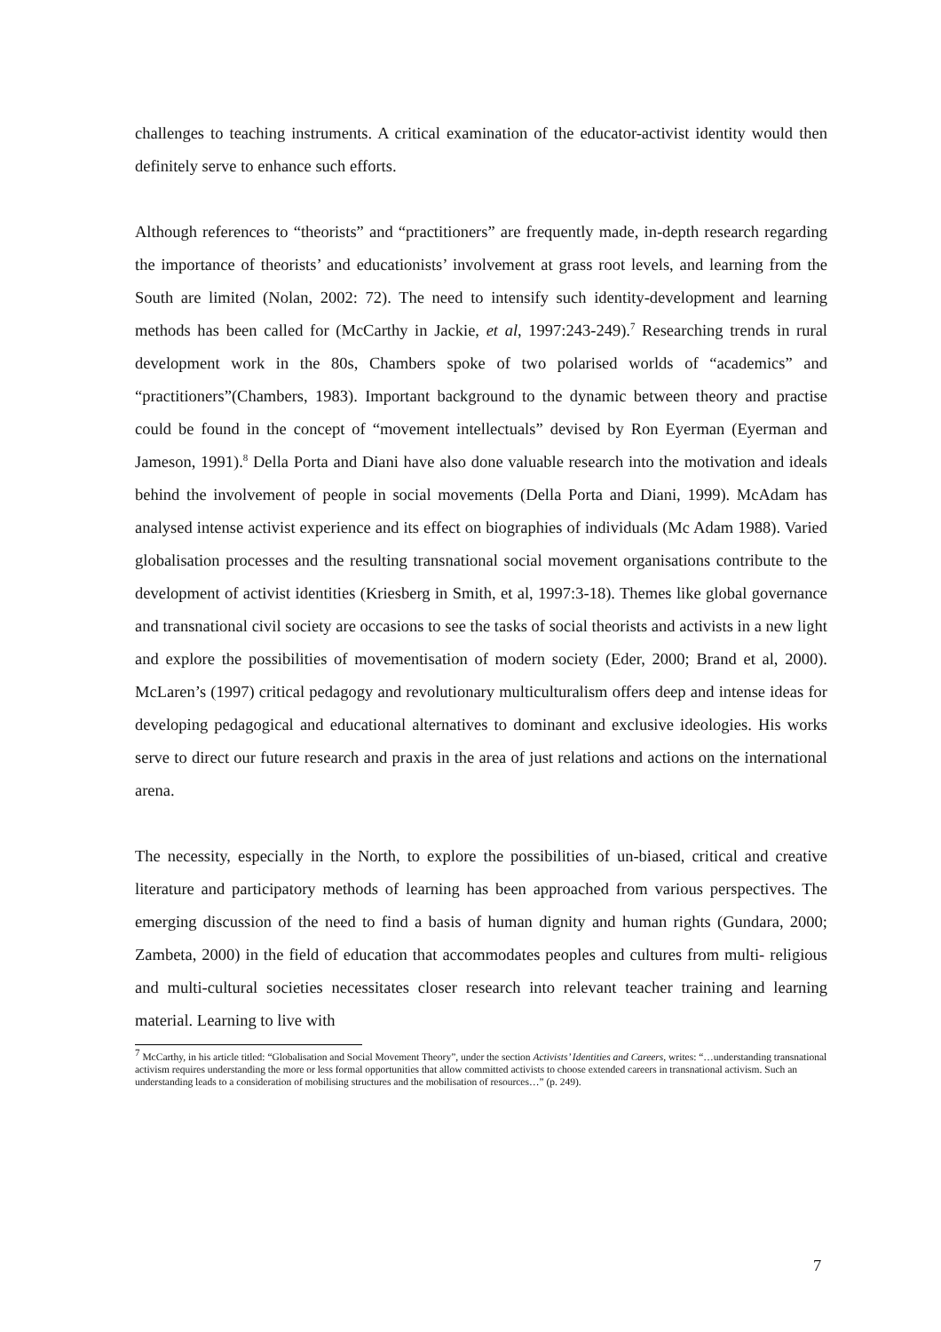challenges to teaching instruments. A critical examination of the educator-activist identity would then definitely serve to enhance such efforts.
Although references to “theorists” and “practitioners” are frequently made, in-depth research regarding the importance of theorists’ and educationists’ involvement at grass root levels, and learning from the South are limited (Nolan, 2002: 72). The need to intensify such identity-development and learning methods has been called for (McCarthy in Jackie, et al, 1997:243-249).<sup>7</sup> Researching trends in rural development work in the 80s, Chambers spoke of two polarised worlds of “academics” and “practitioners”(Chambers, 1983). Important background to the dynamic between theory and practise could be found in the concept of “movement intellectuals” devised by Ron Eyerman (Eyerman and Jameson, 1991).<sup>8</sup> Della Porta and Diani have also done valuable research into the motivation and ideals behind the involvement of people in social movements (Della Porta and Diani, 1999). McAdam has analysed intense activist experience and its effect on biographies of individuals (Mc Adam 1988). Varied globalisation processes and the resulting transnational social movement organisations contribute to the development of activist identities (Kriesberg in Smith, et al, 1997:3-18). Themes like global governance and transnational civil society are occasions to see the tasks of social theorists and activists in a new light and explore the possibilities of movementisation of modern society (Eder, 2000; Brand et al, 2000). McLaren’s (1997) critical pedagogy and revolutionary multiculturalism offers deep and intense ideas for developing pedagogical and educational alternatives to dominant and exclusive ideologies. His works serve to direct our future research and praxis in the area of just relations and actions on the international arena.
The necessity, especially in the North, to explore the possibilities of un-biased, critical and creative literature and participatory methods of learning has been approached from various perspectives. The emerging discussion of the need to find a basis of human dignity and human rights (Gundara, 2000; Zambeta, 2000) in the field of education that accommodates peoples and cultures from multi- religious and multi-cultural societies necessitates closer research into relevant teacher training and learning material. Learning to live with
<sup>7</sup> McCarthy, in his article titled: “Globalisation and Social Movement Theory”, under the section Activists’ Identities and Careers, writes: “…understanding transnational activism requires understanding the more or less formal opportunities that allow committed activists to choose extended careers in transnational activism. Such an understanding leads to a consideration of mobilising structures and the mobilisation of resources…” (p. 249).
7